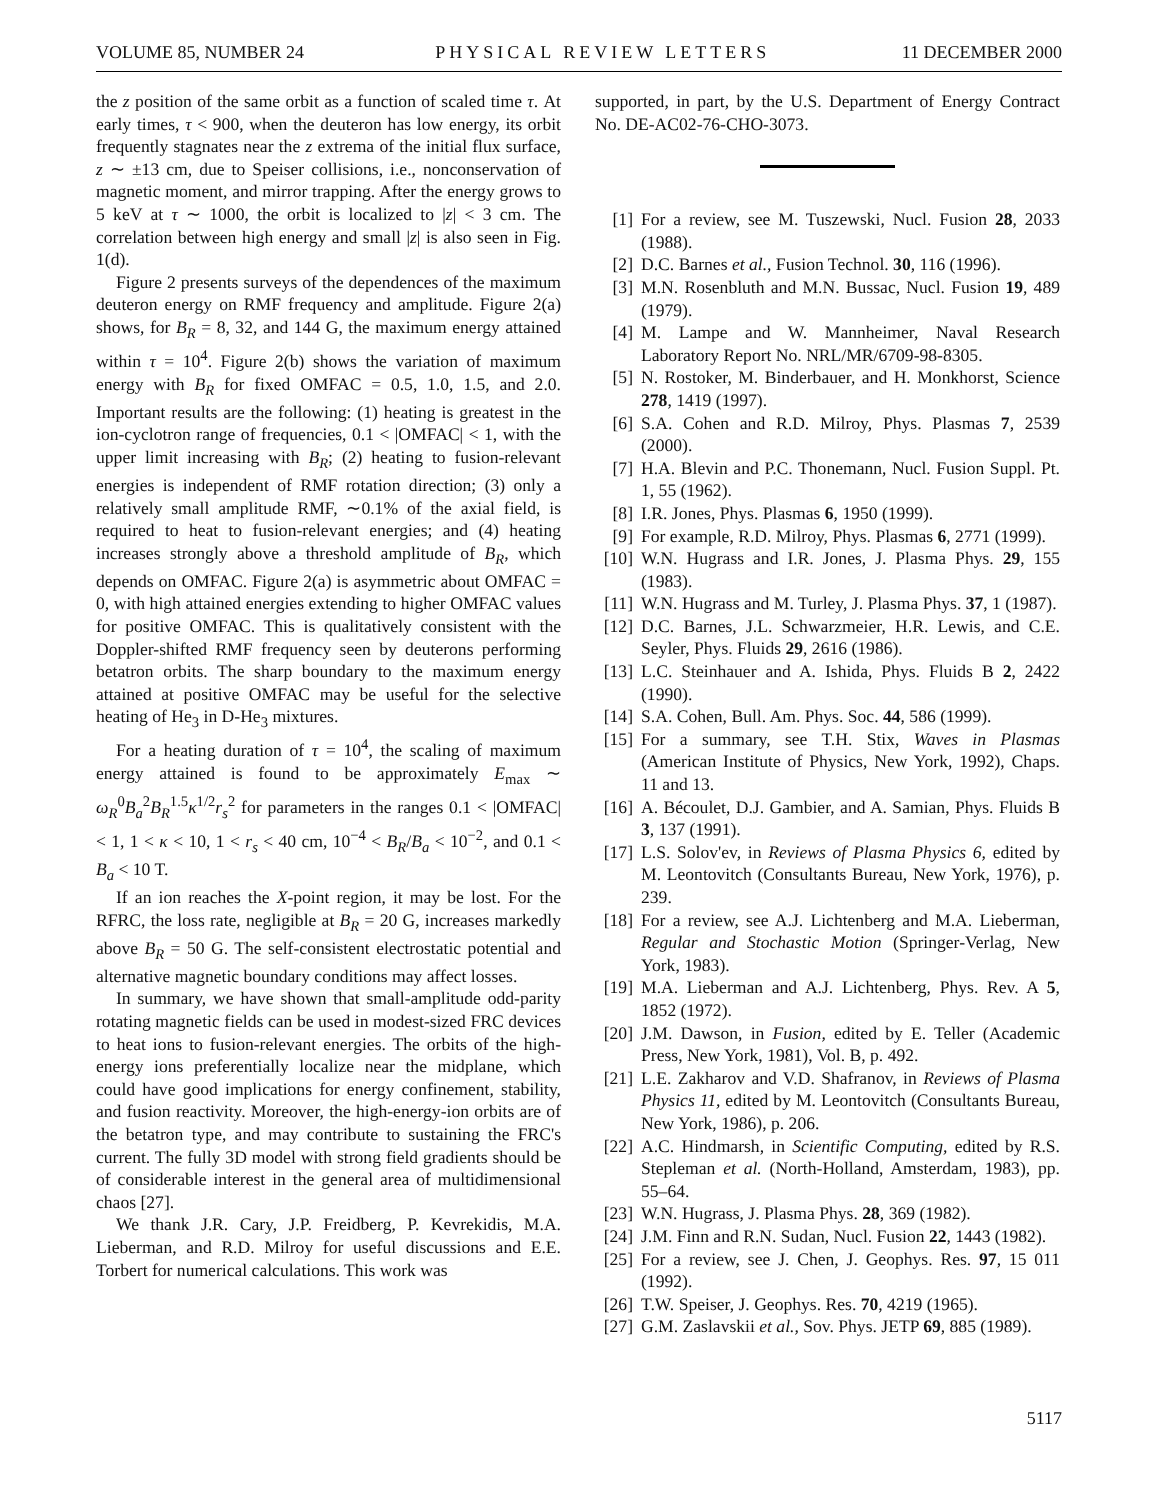VOLUME 85, NUMBER 24 PHYSICAL REVIEW LETTERS 11 DECEMBER 2000
the z position of the same orbit as a function of scaled time τ. At early times, τ < 900, when the deuteron has low energy, its orbit frequently stagnates near the z extrema of the initial flux surface, z ∼ ±13 cm, due to Speiser collisions, i.e., nonconservation of magnetic moment, and mirror trapping. After the energy grows to 5 keV at τ ∼ 1000, the orbit is localized to |z| < 3 cm. The correlation between high energy and small |z| is also seen in Fig. 1(d).
Figure 2 presents surveys of the dependences of the maximum deuteron energy on RMF frequency and amplitude. Figure 2(a) shows, for B<sub>R</sub> = 8, 32, and 144 G, the maximum energy attained within τ = 10<sup>4</sup>. Figure 2(b) shows the variation of maximum energy with B<sub>R</sub> for fixed OMFAC = 0.5, 1.0, 1.5, and 2.0. Important results are the following: (1) heating is greatest in the ion-cyclotron range of frequencies, 0.1 < |OMFAC| < 1, with the upper limit increasing with B<sub>R</sub>; (2) heating to fusion-relevant energies is independent of RMF rotation direction; (3) only a relatively small amplitude RMF, ∼0.1% of the axial field, is required to heat to fusion-relevant energies; and (4) heating increases strongly above a threshold amplitude of B<sub>R</sub>, which depends on OMFAC. Figure 2(a) is asymmetric about OMFAC = 0, with high attained energies extending to higher OMFAC values for positive OMFAC. This is qualitatively consistent with the Doppler-shifted RMF frequency seen by deuterons performing betatron orbits. The sharp boundary to the maximum energy attained at positive OMFAC may be useful for the selective heating of He<sub>3</sub> in D-He<sub>3</sub> mixtures.
For a heating duration of τ = 10<sup>4</sup>, the scaling of maximum energy attained is found to be approximately E<sub>max</sub> ∼ ω<sub>R</sub><sup>0</sup>B<sub>a</sub><sup>2</sup>B<sub>R</sub><sup>1.5</sup>κ<sup>1/2</sup>r<sub>s</sub><sup>2</sup> for parameters in the ranges 0.1 < |OMFAC| < 1, 1 < κ < 10, 1 < r<sub>s</sub> < 40 cm, 10<sup>−4</sup> < B<sub>R</sub>/B<sub>a</sub> < 10<sup>−2</sup>, and 0.1 < B<sub>a</sub> < 10 T.
If an ion reaches the X-point region, it may be lost. For the RFRC, the loss rate, negligible at B<sub>R</sub> = 20 G, increases markedly above B<sub>R</sub> = 50 G. The self-consistent electrostatic potential and alternative magnetic boundary conditions may affect losses.
In summary, we have shown that small-amplitude odd-parity rotating magnetic fields can be used in modest-sized FRC devices to heat ions to fusion-relevant energies. The orbits of the high-energy ions preferentially localize near the midplane, which could have good implications for energy confinement, stability, and fusion reactivity. Moreover, the high-energy-ion orbits are of the betatron type, and may contribute to sustaining the FRC's current. The fully 3D model with strong field gradients should be of considerable interest in the general area of multidimensional chaos [27].
We thank J.R. Cary, J.P. Freidberg, P. Kevrekidis, M.A. Lieberman, and R.D. Milroy for useful discussions and E.E. Torbert for numerical calculations. This work was
supported, in part, by the U.S. Department of Energy Contract No. DE-AC02-76-CHO-3073.
[1] For a review, see M. Tuszewski, Nucl. Fusion 28, 2033 (1988).
[2] D.C. Barnes et al., Fusion Technol. 30, 116 (1996).
[3] M.N. Rosenbluth and M.N. Bussac, Nucl. Fusion 19, 489 (1979).
[4] M. Lampe and W. Mannheimer, Naval Research Laboratory Report No. NRL/MR/6709-98-8305.
[5] N. Rostoker, M. Binderbauer, and H. Monkhorst, Science 278, 1419 (1997).
[6] S.A. Cohen and R.D. Milroy, Phys. Plasmas 7, 2539 (2000).
[7] H.A. Blevin and P.C. Thonemann, Nucl. Fusion Suppl. Pt. 1, 55 (1962).
[8] I.R. Jones, Phys. Plasmas 6, 1950 (1999).
[9] For example, R.D. Milroy, Phys. Plasmas 6, 2771 (1999).
[10] W.N. Hugrass and I.R. Jones, J. Plasma Phys. 29, 155 (1983).
[11] W.N. Hugrass and M. Turley, J. Plasma Phys. 37, 1 (1987).
[12] D.C. Barnes, J.L. Schwarzmeier, H.R. Lewis, and C.E. Seyler, Phys. Fluids 29, 2616 (1986).
[13] L.C. Steinhauer and A. Ishida, Phys. Fluids B 2, 2422 (1990).
[14] S.A. Cohen, Bull. Am. Phys. Soc. 44, 586 (1999).
[15] For a summary, see T.H. Stix, Waves in Plasmas (American Institute of Physics, New York, 1992), Chaps. 11 and 13.
[16] A. Bécoulet, D.J. Gambier, and A. Samian, Phys. Fluids B 3, 137 (1991).
[17] L.S. Solov'ev, in Reviews of Plasma Physics 6, edited by M. Leontovitch (Consultants Bureau, New York, 1976), p. 239.
[18] For a review, see A.J. Lichtenberg and M.A. Lieberman, Regular and Stochastic Motion (Springer-Verlag, New York, 1983).
[19] M.A. Lieberman and A.J. Lichtenberg, Phys. Rev. A 5, 1852 (1972).
[20] J.M. Dawson, in Fusion, edited by E. Teller (Academic Press, New York, 1981), Vol. B, p. 492.
[21] L.E. Zakharov and V.D. Shafranov, in Reviews of Plasma Physics 11, edited by M. Leontovitch (Consultants Bureau, New York, 1986), p. 206.
[22] A.C. Hindmarsh, in Scientific Computing, edited by R.S. Stepleman et al. (North-Holland, Amsterdam, 1983), pp. 55–64.
[23] W.N. Hugrass, J. Plasma Phys. 28, 369 (1982).
[24] J.M. Finn and R.N. Sudan, Nucl. Fusion 22, 1443 (1982).
[25] For a review, see J. Chen, J. Geophys. Res. 97, 15 011 (1992).
[26] T.W. Speiser, J. Geophys. Res. 70, 4219 (1965).
[27] G.M. Zaslavskii et al., Sov. Phys. JETP 69, 885 (1989).
5117